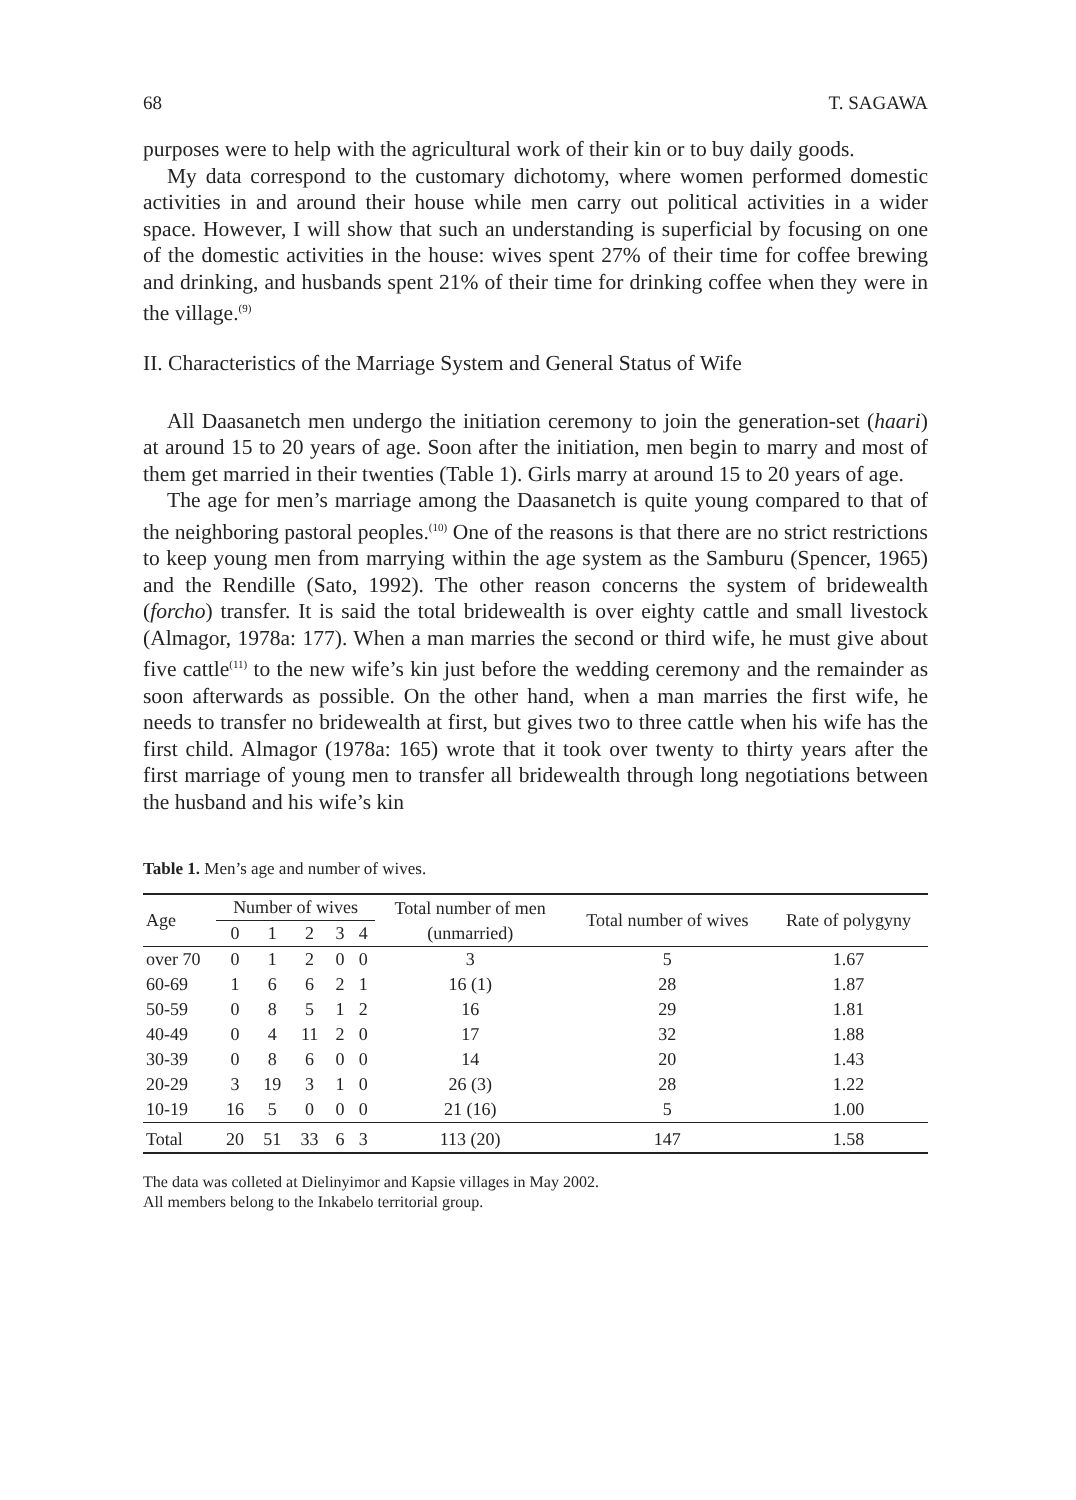68 T. SAGAWA
purposes were to help with the agricultural work of their kin or to buy daily goods.
My data correspond to the customary dichotomy, where women performed domestic activities in and around their house while men carry out political activities in a wider space. However, I will show that such an understanding is superficial by focusing on one of the domestic activities in the house: wives spent 27% of their time for coffee brewing and drinking, and husbands spent 21% of their time for drinking coffee when they were in the village.<sup>(9)</sup>
II. Characteristics of the Marriage System and General Status of Wife
All Daasanetch men undergo the initiation ceremony to join the generation-set (haari) at around 15 to 20 years of age. Soon after the initiation, men begin to marry and most of them get married in their twenties (Table 1). Girls marry at around 15 to 20 years of age.
The age for men’s marriage among the Daasanetch is quite young compared to that of the neighboring pastoral peoples.<sup>(10)</sup> One of the reasons is that there are no strict restrictions to keep young men from marrying within the age system as the Samburu (Spencer, 1965) and the Rendille (Sato, 1992). The other reason concerns the system of bridewealth (forcho) transfer. It is said the total bridewealth is over eighty cattle and small livestock (Almagor, 1978a: 177). When a man marries the second or third wife, he must give about five cattle<sup>(11)</sup> to the new wife’s kin just before the wedding ceremony and the remainder as soon afterwards as possible. On the other hand, when a man marries the first wife, he needs to transfer no bridewealth at first, but gives two to three cattle when his wife has the first child. Almagor (1978a: 165) wrote that it took over twenty to thirty years after the first marriage of young men to transfer all bridewealth through long negotiations between the husband and his wife’s kin
Table 1. Men’s age and number of wives.
| Age | Number of wives | | | | | Total number of men | Total number of wives | Rate of polygyny |
| --- | --- | --- | --- | --- | --- | --- | --- | --- |
| | 0 | 1 | 2 | 3 | 4 | (unmarried) | | |
| over 70 | 0 | 1 | 2 | 0 | 0 | 3 | 5 | 1.67 |
| 60-69 | 1 | 6 | 6 | 2 | 1 | 16 (1) | 28 | 1.87 |
| 50-59 | 0 | 8 | 5 | 1 | 2 | 16 | 29 | 1.81 |
| 40-49 | 0 | 4 | 11 | 2 | 0 | 17 | 32 | 1.88 |
| 30-39 | 0 | 8 | 6 | 0 | 0 | 14 | 20 | 1.43 |
| 20-29 | 3 | 19 | 3 | 1 | 0 | 26 (3) | 28 | 1.22 |
| 10-19 | 16 | 5 | 0 | 0 | 0 | 21 (16) | 5 | 1.00 |
| Total | 20 | 51 | 33 | 6 | 3 | 113 (20) | 147 | 1.58 |
The data was colleted at Dielinyimor and Kapsie villages in May 2002.
All members belong to the Inkabelo territorial group.